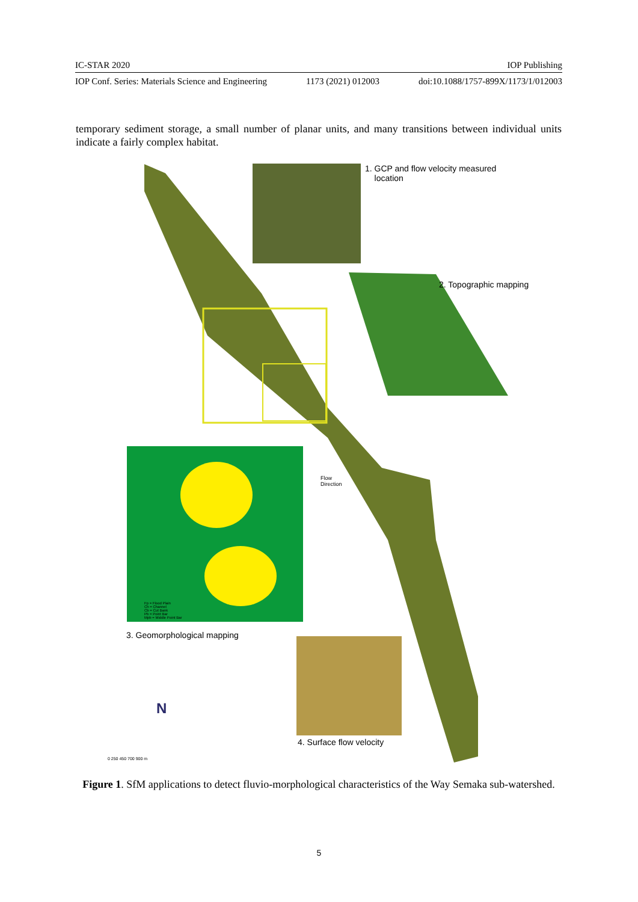IC-STAR 2020 IOP Publishing
IOP Conf. Series: Materials Science and Engineering 1173 (2021) 012003 doi:10.1088/1757-899X/1173/1/012003
temporary sediment storage, a small number of planar units, and many transitions between individual units indicate a fairly complex habitat.
N
1. GCP and flow velocity measured
location
2. Topographic mapping
3. Geomorphological mapping
4. Surface flow velocity
Flow
Direction
Fp = Flood Plain
Ch = Channel
Cb = Cut Bank
Pb = Point Bar
Mpb = Middle Point Bar
0 250 450 700 900 m
Figure 1. SfM applications to detect fluvio-morphological characteristics of the Way Semaka sub-watershed.
5